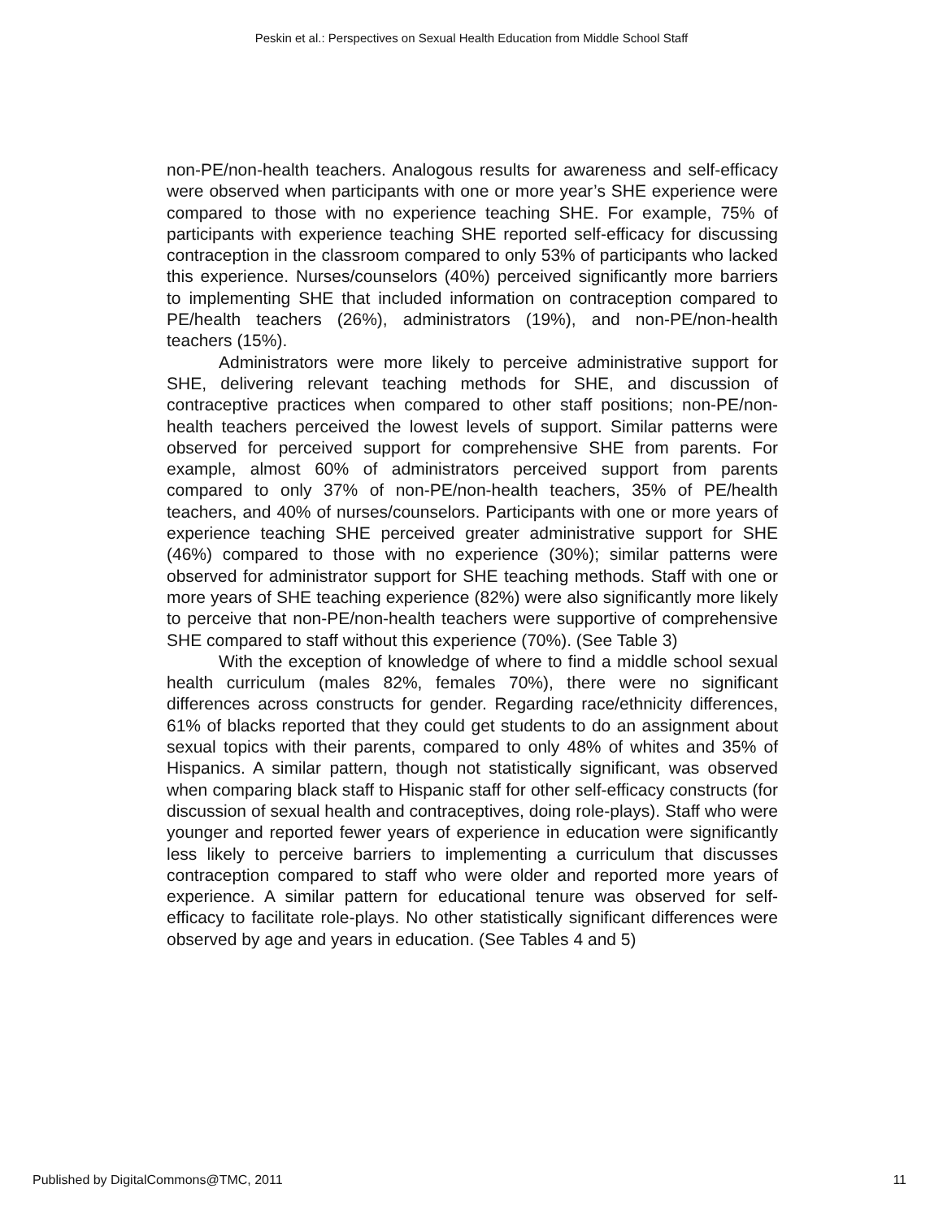Peskin et al.: Perspectives on Sexual Health Education from Middle School Staff
non-PE/non-health teachers. Analogous results for awareness and self-efficacy were observed when participants with one or more year’s SHE experience were compared to those with no experience teaching SHE. For example, 75% of participants with experience teaching SHE reported self-efficacy for discussing contraception in the classroom compared to only 53% of participants who lacked this experience. Nurses/counselors (40%) perceived significantly more barriers to implementing SHE that included information on contraception compared to PE/health teachers (26%), administrators (19%), and non-PE/non-health teachers (15%).
Administrators were more likely to perceive administrative support for SHE, delivering relevant teaching methods for SHE, and discussion of contraceptive practices when compared to other staff positions; non-PE/non-health teachers perceived the lowest levels of support. Similar patterns were observed for perceived support for comprehensive SHE from parents. For example, almost 60% of administrators perceived support from parents compared to only 37% of non-PE/non-health teachers, 35% of PE/health teachers, and 40% of nurses/counselors. Participants with one or more years of experience teaching SHE perceived greater administrative support for SHE (46%) compared to those with no experience (30%); similar patterns were observed for administrator support for SHE teaching methods. Staff with one or more years of SHE teaching experience (82%) were also significantly more likely to perceive that non-PE/non-health teachers were supportive of comprehensive SHE compared to staff without this experience (70%). (See Table 3)
With the exception of knowledge of where to find a middle school sexual health curriculum (males 82%, females 70%), there were no significant differences across constructs for gender. Regarding race/ethnicity differences, 61% of blacks reported that they could get students to do an assignment about sexual topics with their parents, compared to only 48% of whites and 35% of Hispanics. A similar pattern, though not statistically significant, was observed when comparing black staff to Hispanic staff for other self-efficacy constructs (for discussion of sexual health and contraceptives, doing role-plays). Staff who were younger and reported fewer years of experience in education were significantly less likely to perceive barriers to implementing a curriculum that discusses contraception compared to staff who were older and reported more years of experience. A similar pattern for educational tenure was observed for self-efficacy to facilitate role-plays. No other statistically significant differences were observed by age and years in education. (See Tables 4 and 5)
Published by DigitalCommons@TMC, 2011 11